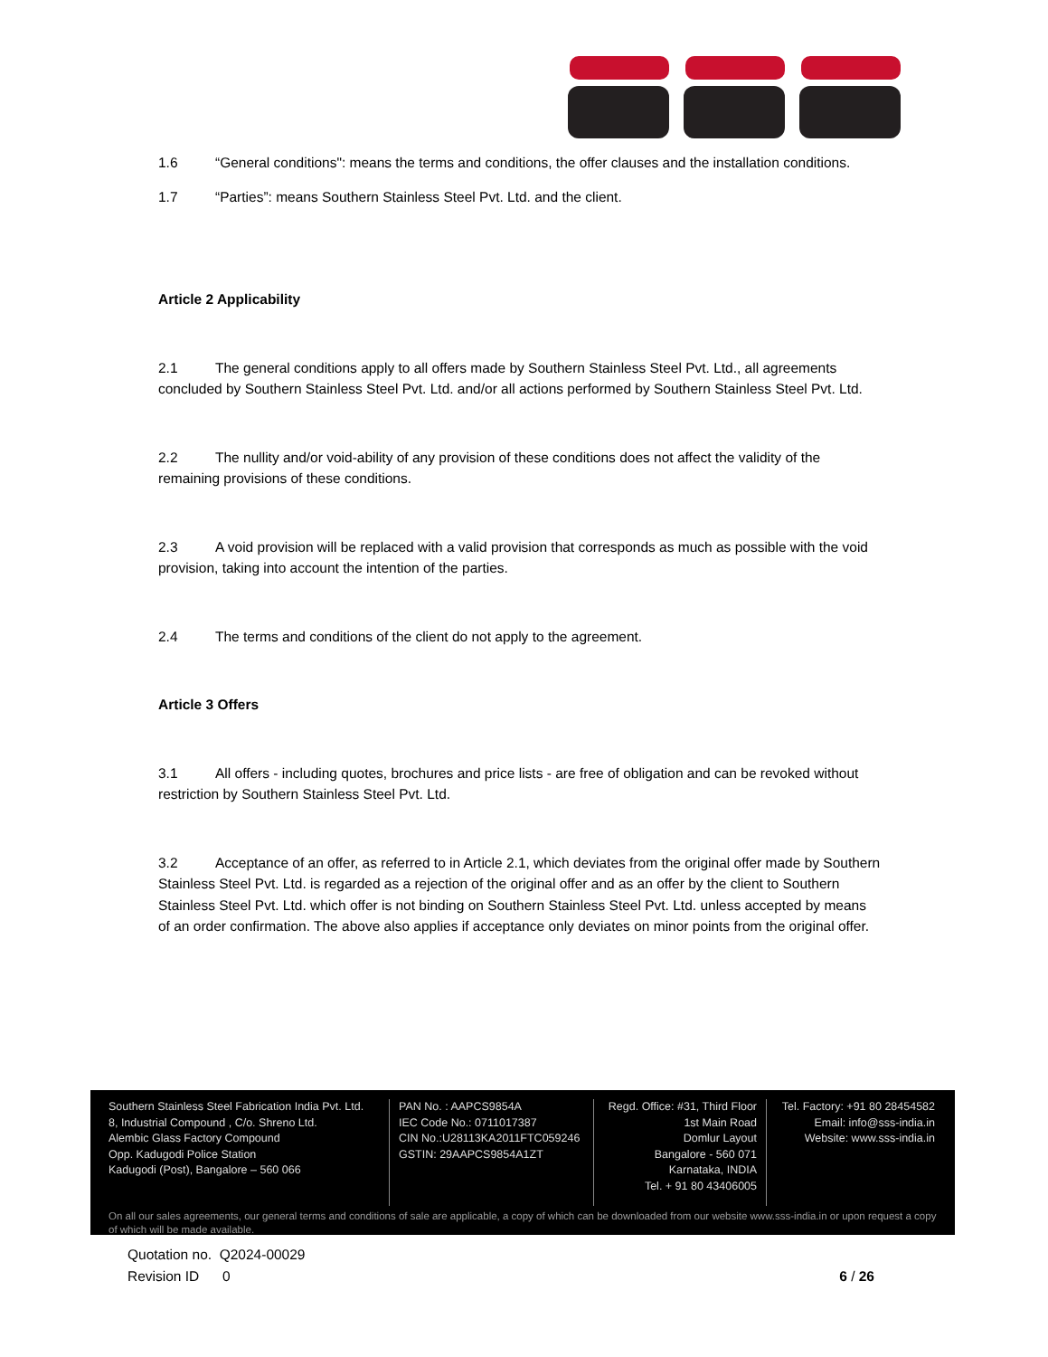1.6 “General conditions": means the terms and conditions, the offer clauses and the installation conditions.
1.7 “Parties”: means Southern Stainless Steel Pvt. Ltd. and the client.
Article 2 Applicability
2.1 The general conditions apply to all offers made by Southern Stainless Steel Pvt. Ltd., all agreements concluded by Southern Stainless Steel Pvt. Ltd. and/or all actions performed by Southern Stainless Steel Pvt. Ltd.
2.2 The nullity and/or void-ability of any provision of these conditions does not affect the validity of the remaining provisions of these conditions.
2.3 A void provision will be replaced with a valid provision that corresponds as much as possible with the void provision, taking into account the intention of the parties.
2.4 The terms and conditions of the client do not apply to the agreement.
Article 3 Offers
3.1 All offers - including quotes, brochures and price lists - are free of obligation and can be revoked without restriction by Southern Stainless Steel Pvt. Ltd.
3.2 Acceptance of an offer, as referred to in Article 2.1, which deviates from the original offer made by Southern Stainless Steel Pvt. Ltd. is regarded as a rejection of the original offer and as an offer by the client to Southern Stainless Steel Pvt. Ltd. which offer is not binding on Southern Stainless Steel Pvt. Ltd. unless accepted by means of an order confirmation. The above also applies if acceptance only deviates on minor points from the original offer.
Southern Stainless Steel Fabrication India Pvt. Ltd.
8, Industrial Compound , C/o. Shreno Ltd.
Alembic Glass Factory Compound
Opp. Kadugodi Police Station
Kadugodi (Post), Bangalore – 560 066
PAN No. : AAPCS9854A
IEC Code No.: 0711017387
CIN No.:U28113KA2011FTC059246
GSTIN: 29AAPCS9854A1ZT
Regd. Office: #31, Third Floor
1st Main Road
Domlur Layout
Bangalore - 560 071
Karnataka, INDIA
Tel. + 91 80 43406005
Tel. Factory: +91 80 28454582
Email: info@sss-india.in
Website: www.sss-india.in
On all our sales agreements, our general terms and conditions of sale are applicable, a copy of which can be downloaded from our website www.sss-india.in or upon request a copy of which will be made available.
Quotation no. Q2024-00029
Revision ID 0 6 / 26